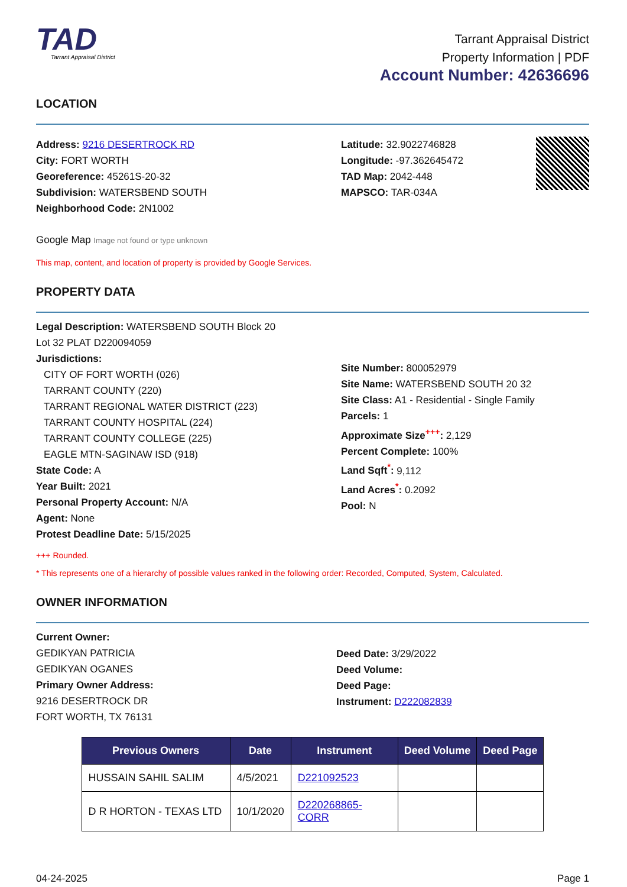TAD
Tarrant Appraisal District
Tarrant Appraisal District
Property Information | PDF
Account Number: 42636696
LOCATION
Address: 9216 DESERTROCK RD
City: FORT WORTH
Georeference: 45261S-20-32
Subdivision: WATERSBEND SOUTH
Neighborhood Code: 2N1002
Latitude: 32.9022746828
Longitude: -97.362645472
TAD Map: 2042-448
MAPSCO: TAR-034A
Google Map Image not found or type unknown
This map, content, and location of property is provided by Google Services.
PROPERTY DATA
Legal Description: WATERSBEND SOUTH Block 20
Lot 32 PLAT D220094059
Jurisdictions:
CITY OF FORT WORTH (026)
TARRANT COUNTY (220)
TARRANT REGIONAL WATER DISTRICT (223)
TARRANT COUNTY HOSPITAL (224)
TARRANT COUNTY COLLEGE (225)
EAGLE MTN-SAGINAW ISD (918)
State Code: A
Year Built: 2021
Personal Property Account: N/A
Agent: None
Protest Deadline Date: 5/15/2025
Site Number: 800052979
Site Name: WATERSBEND SOUTH 20 32
Site Class: A1 - Residential - Single Family
Parcels: 1
Approximate Size<sup>+++</sup>: 2,129
Percent Complete: 100%
Land Sqft<sup>*</sup>: 9,112
Land Acres<sup>*</sup>: 0.2092
Pool: N
+++ Rounded.
* This represents one of a hierarchy of possible values ranked in the following order: Recorded, Computed, System, Calculated.
OWNER INFORMATION
Current Owner:
GEDIKYAN PATRICIA
GEDIKYAN OGANES
Primary Owner Address:
9216 DESERTROCK DR
FORT WORTH, TX 76131
Deed Date: 3/29/2022
Deed Volume:
Deed Page:
Instrument: D222082839
| Previous Owners | Date | Instrument | Deed Volume | Deed Page |
| --- | --- | --- | --- | --- |
| HUSSAIN SAHIL SALIM | 4/5/2021 | D221092523 | | |
| D R HORTON - TEXAS LTD | 10/1/2020 | D220268865-CORR | | |
04-24-2025 Page 1